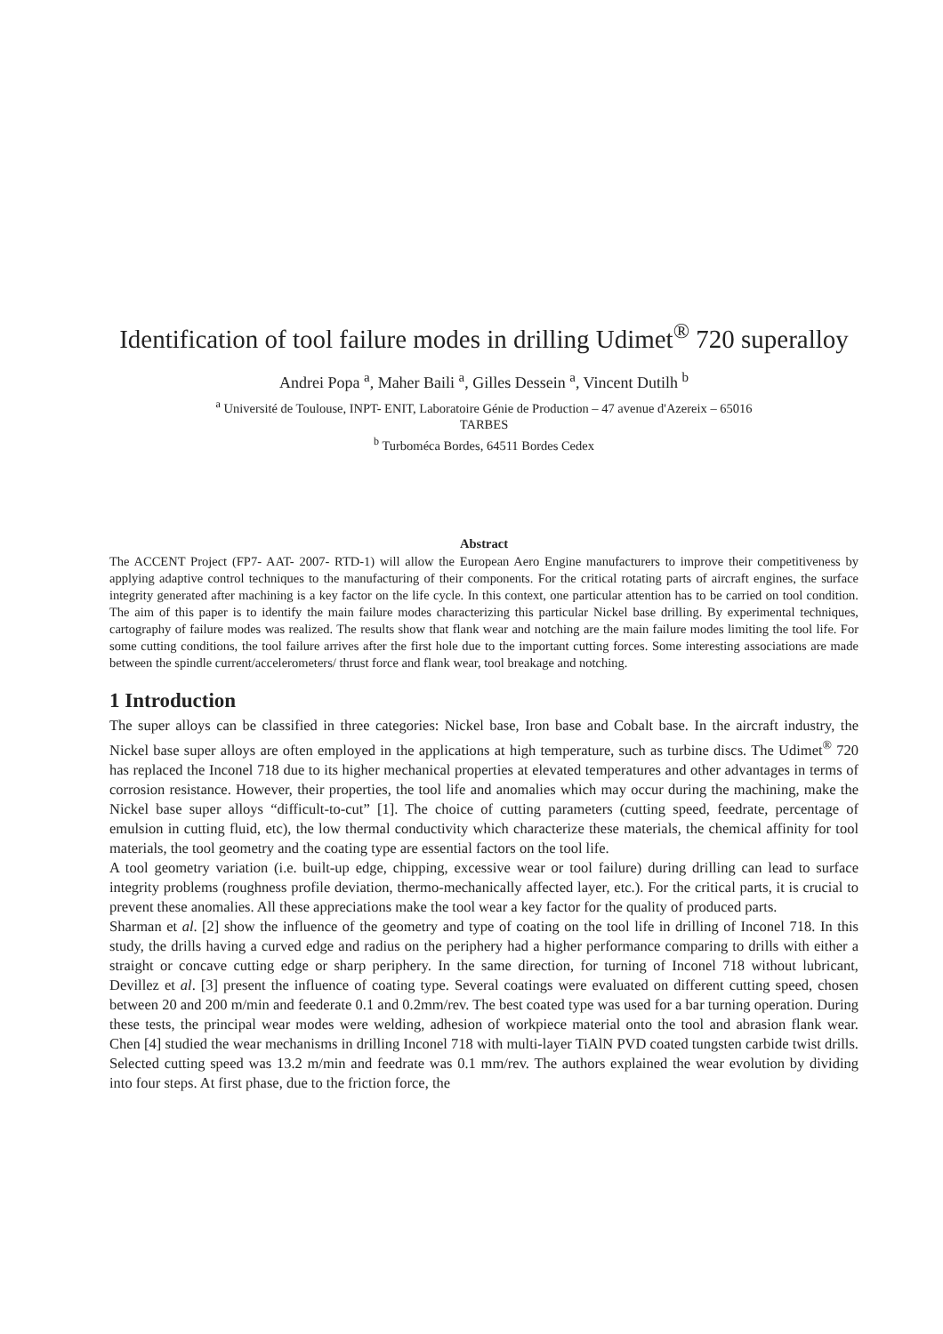Identification of tool failure modes in drilling Udimet<sup>®</sup> 720 superalloy
Andrei Popa <sup>a</sup>, Maher Baili <sup>a</sup>, Gilles Dessein <sup>a</sup>, Vincent Dutilh <sup>b</sup>
<sup>a</sup> Université de Toulouse, INPT- ENIT, Laboratoire Génie de Production – 47 avenue d'Azereix – 65016
TARBES
<sup>b</sup> Turboméca Bordes, 64511 Bordes Cedex
Abstract
The ACCENT Project (FP7- AAT- 2007- RTD-1) will allow the European Aero Engine manufacturers to improve their competitiveness by applying adaptive control techniques to the manufacturing of their components. For the critical rotating parts of aircraft engines, the surface integrity generated after machining is a key factor on the life cycle. In this context, one particular attention has to be carried on tool condition. The aim of this paper is to identify the main failure modes characterizing this particular Nickel base drilling. By experimental techniques, cartography of failure modes was realized. The results show that flank wear and notching are the main failure modes limiting the tool life. For some cutting conditions, the tool failure arrives after the first hole due to the important cutting forces. Some interesting associations are made between the spindle current/accelerometers/ thrust force and flank wear, tool breakage and notching.
1 Introduction
The super alloys can be classified in three categories: Nickel base, Iron base and Cobalt base. In the aircraft industry, the Nickel base super alloys are often employed in the applications at high temperature, such as turbine discs. The Udimet<sup>®</sup> 720 has replaced the Inconel 718 due to its higher mechanical properties at elevated temperatures and other advantages in terms of corrosion resistance. However, their properties, the tool life and anomalies which may occur during the machining, make the Nickel base super alloys “difficult-to-cut” [1]. The choice of cutting parameters (cutting speed, feedrate, percentage of emulsion in cutting fluid, etc), the low thermal conductivity which characterize these materials, the chemical affinity for tool materials, the tool geometry and the coating type are essential factors on the tool life.
A tool geometry variation (i.e. built-up edge, chipping, excessive wear or tool failure) during drilling can lead to surface integrity problems (roughness profile deviation, thermo-mechanically affected layer, etc.). For the critical parts, it is crucial to prevent these anomalies. All these appreciations make the tool wear a key factor for the quality of produced parts.
Sharman et al. [2] show the influence of the geometry and type of coating on the tool life in drilling of Inconel 718. In this study, the drills having a curved edge and radius on the periphery had a higher performance comparing to drills with either a straight or concave cutting edge or sharp periphery. In the same direction, for turning of Inconel 718 without lubricant, Devillez et al. [3] present the influence of coating type. Several coatings were evaluated on different cutting speed, chosen between 20 and 200 m/min and feederate 0.1 and 0.2mm/rev. The best coated type was used for a bar turning operation. During these tests, the principal wear modes were welding, adhesion of workpiece material onto the tool and abrasion flank wear. Chen [4] studied the wear mechanisms in drilling Inconel 718 with multi-layer TiAlN PVD coated tungsten carbide twist drills. Selected cutting speed was 13.2 m/min and feedrate was 0.1 mm/rev. The authors explained the wear evolution by dividing into four steps. At first phase, due to the friction force, the